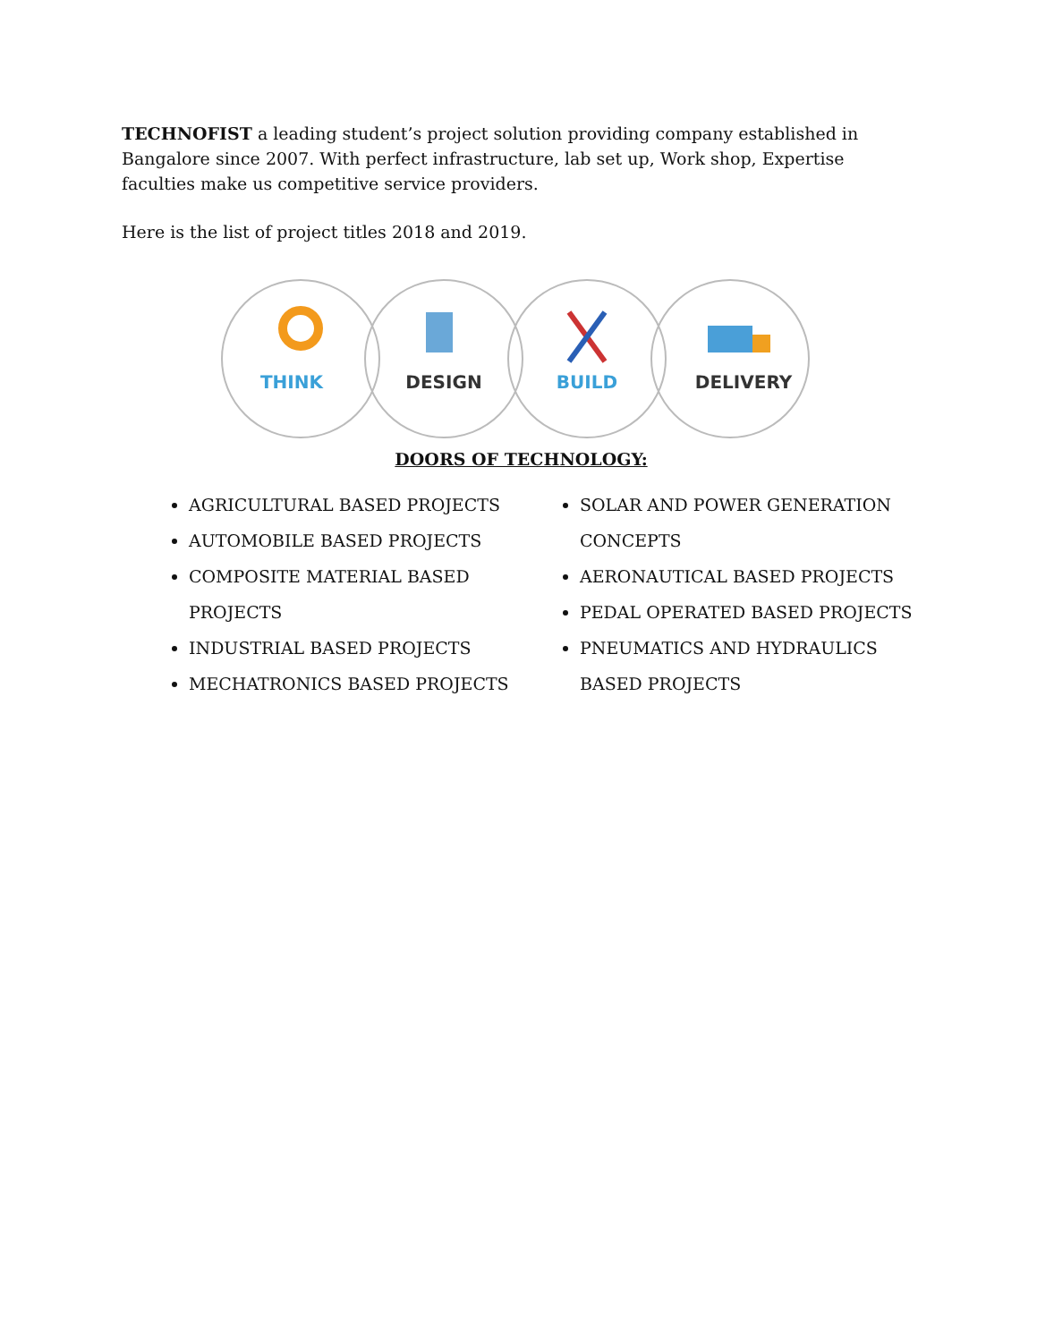TECHNOFIST a leading student’s project solution providing company established in Bangalore since 2007. With perfect infrastructure, lab set up, Work shop, Expertise faculties make us competitive service providers.
Here is the list of project titles 2018 and 2019.
THINK
DESIGN
BUILD
DELIVERY
DOORS OF TECHNOLOGY:
AGRICULTURAL BASED PROJECTS
AUTOMOBILE BASED PROJECTS
COMPOSITE MATERIAL BASED PROJECTS
INDUSTRIAL BASED PROJECTS
MECHATRONICS BASED PROJECTS
SOLAR AND POWER GENERATION CONCEPTS
AERONAUTICAL BASED PROJECTS
PEDAL OPERATED BASED PROJECTS
PNEUMATICS AND HYDRAULICS BASED PROJECTS